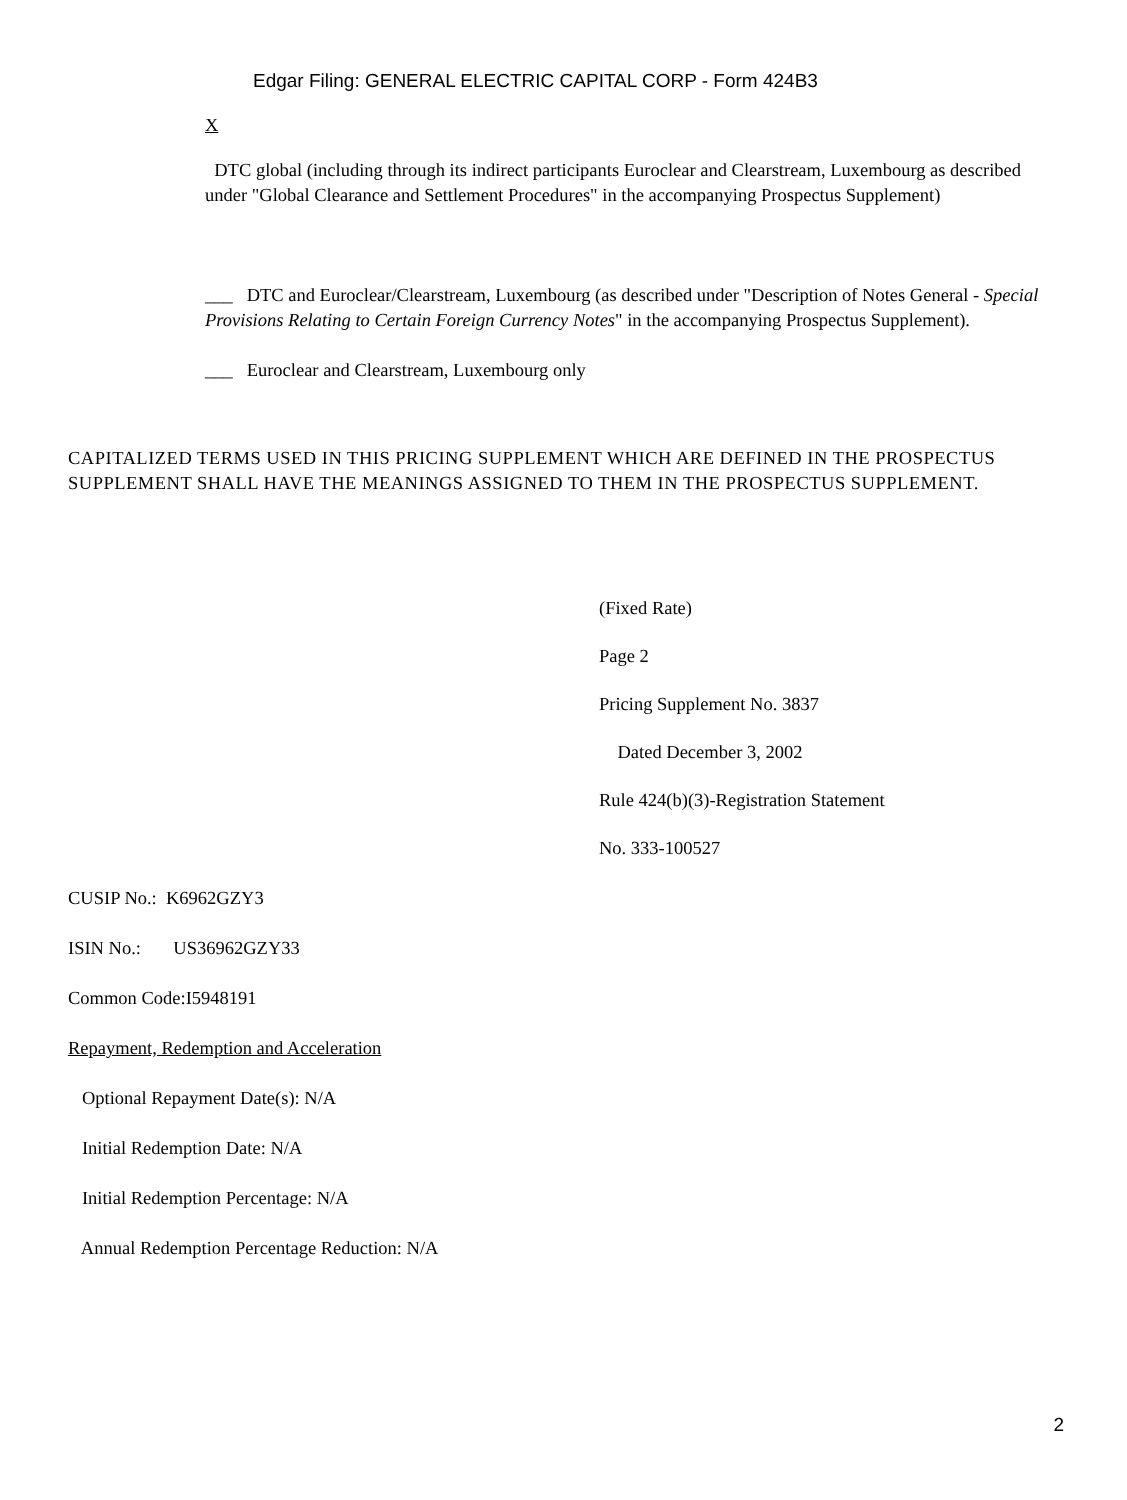Edgar Filing: GENERAL ELECTRIC CAPITAL CORP - Form 424B3
X
DTC global (including through its indirect participants Euroclear and Clearstream, Luxembourg as described under "Global Clearance and Settlement Procedures" in the accompanying Prospectus Supplement)
___ DTC and Euroclear/Clearstream, Luxembourg (as described under "Description of Notes General - Special Provisions Relating to Certain Foreign Currency Notes" in the accompanying Prospectus Supplement).
___ Euroclear and Clearstream, Luxembourg only
CAPITALIZED TERMS USED IN THIS PRICING SUPPLEMENT WHICH ARE DEFINED IN THE PROSPECTUS SUPPLEMENT SHALL HAVE THE MEANINGS ASSIGNED TO THEM IN THE PROSPECTUS SUPPLEMENT.
(Fixed Rate)
Page 2
Pricing Supplement No. 3837
Dated December 3, 2002
Rule 424(b)(3)-Registration Statement
No. 333-100527
CUSIP No.: K6962GZY3
ISIN No.: US36962GZY33
Common Code:I5948191
Repayment, Redemption and Acceleration
Optional Repayment Date(s): N/A
Initial Redemption Date: N/A
Initial Redemption Percentage: N/A
Annual Redemption Percentage Reduction: N/A
2